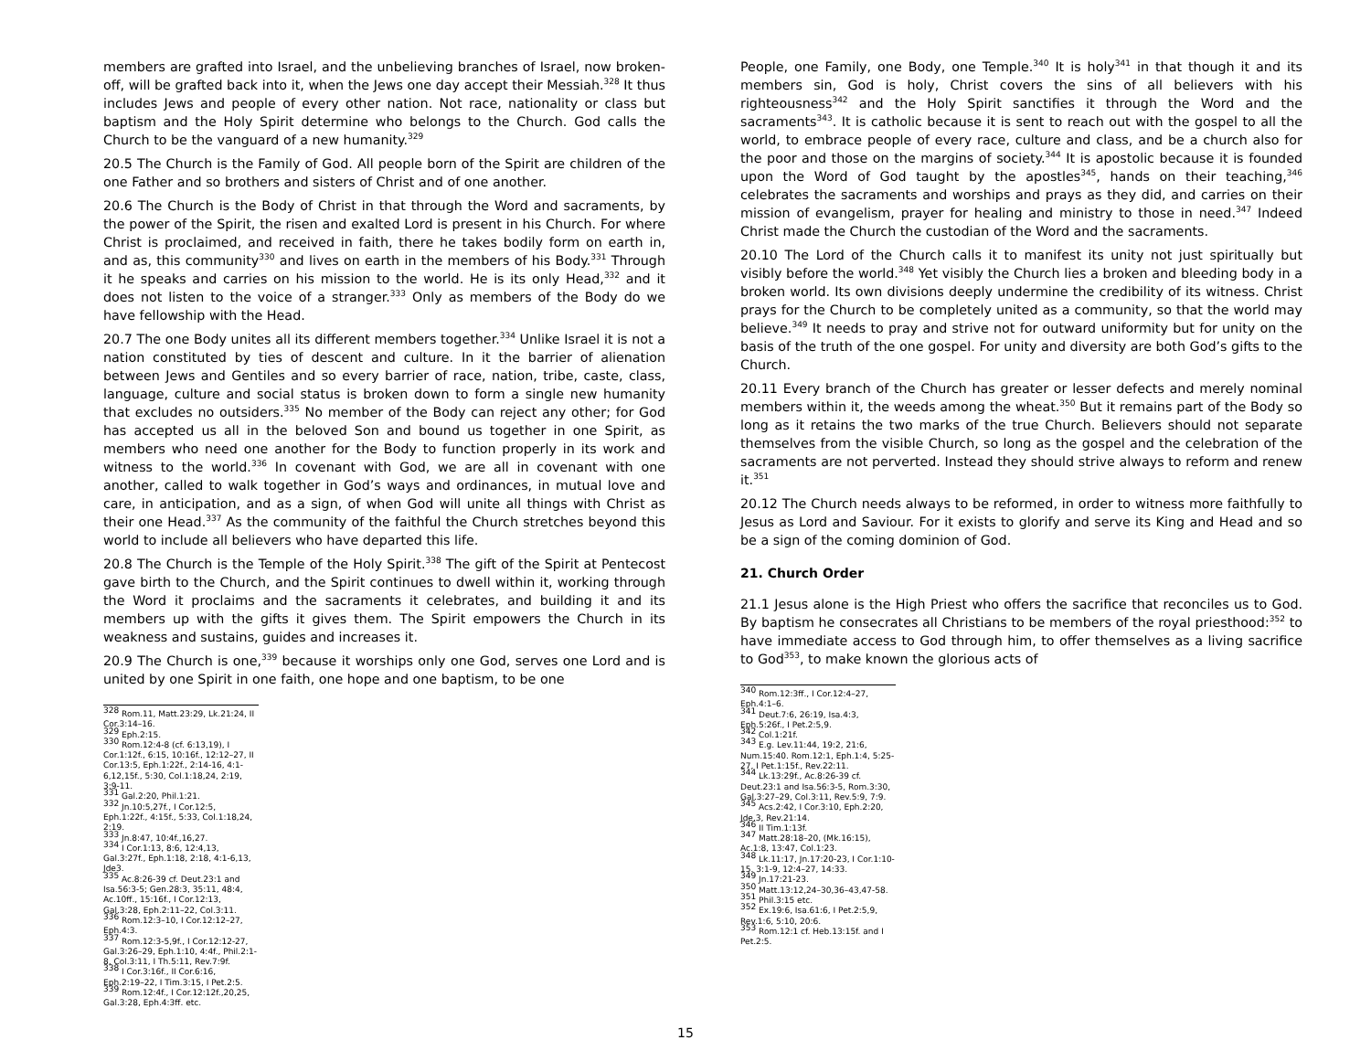members are grafted into Israel, and the unbelieving branches of Israel, now broken-off, will be grafted back into it, when the Jews one day accept their Messiah.<sup>328</sup> It thus includes Jews and people of every other nation. Not race, nationality or class but baptism and the Holy Spirit determine who belongs to the Church. God calls the Church to be the vanguard of a new humanity.<sup>329</sup>
20.5 The Church is the Family of God. All people born of the Spirit are children of the one Father and so brothers and sisters of Christ and of one another.
20.6 The Church is the Body of Christ in that through the Word and sacraments, by the power of the Spirit, the risen and exalted Lord is present in his Church. For where Christ is proclaimed, and received in faith, there he takes bodily form on earth in, and as, this community<sup>330</sup> and lives on earth in the members of his Body.<sup>331</sup> Through it he speaks and carries on his mission to the world. He is its only Head,<sup>332</sup> and it does not listen to the voice of a stranger.<sup>333</sup> Only as members of the Body do we have fellowship with the Head.
20.7 The one Body unites all its different members together.<sup>334</sup> Unlike Israel it is not a nation constituted by ties of descent and culture. In it the barrier of alienation between Jews and Gentiles and so every barrier of race, nation, tribe, caste, class, language, culture and social status is broken down to form a single new humanity that excludes no outsiders.<sup>335</sup> No member of the Body can reject any other; for God has accepted us all in the beloved Son and bound us together in one Spirit, as members who need one another for the Body to function properly in its work and witness to the world.<sup>336</sup> In covenant with God, we are all in covenant with one another, called to walk together in God’s ways and ordinances, in mutual love and care, in anticipation, and as a sign, of when God will unite all things with Christ as their one Head.<sup>337</sup> As the community of the faithful the Church stretches beyond this world to include all believers who have departed this life.
20.8 The Church is the Temple of the Holy Spirit.<sup>338</sup> The gift of the Spirit at Pentecost gave birth to the Church, and the Spirit continues to dwell within it, working through the Word it proclaims and the sacraments it celebrates, and building it and its members up with the gifts it gives them. The Spirit empowers the Church in its weakness and sustains, guides and increases it.
20.9 The Church is one,<sup>339</sup> because it worships only one God, serves one Lord and is united by one Spirit in one faith, one hope and one baptism, to be one
<sup>328</sup> Rom.11, Matt.23:29, Lk.21:24, II Cor.3:14–16.
<sup>329</sup> Eph.2:15.
<sup>330</sup> Rom.12:4-8 (cf. 6:13,19), I Cor.1:12f., 6:15, 10:16f., 12:12–27, II Cor.13:5, Eph.1:22f., 2:14-16, 4:1-6,12,15f., 5:30, Col.1:18,24, 2:19, 3:9-11.
<sup>331</sup> Gal.2:20, Phil.1:21.
<sup>332</sup> Jn.10:5,27f., I Cor.12:5, Eph.1:22f., 4:15f., 5:33, Col.1:18,24, 2:19.
<sup>333</sup> Jn.8:47, 10:4f.,16,27.
<sup>334</sup> I Cor.1:13, 8:6, 12:4,13, Gal.3:27f., Eph.1:18, 2:18, 4:1-6,13, Jde3.
<sup>335</sup> Ac.8:26-39 cf. Deut.23:1 and Isa.56:3-5; Gen.28:3, 35:11, 48:4, Ac.10ff., 15:16f., I Cor.12:13, Gal.3:28, Eph.2:11–22, Col.3:11.
<sup>336</sup> Rom.12:3–10, I Cor.12:12–27, Eph.4:3.
<sup>337</sup> Rom.12:3-5,9f., I Cor.12:12-27, Gal.3:26–29, Eph.1:10, 4:4f., Phil.2:1-8, Col.3:11, I Th.5:11, Rev.7:9f.
<sup>338</sup> I Cor.3:16f., II Cor.6:16, Eph.2:19–22, I Tim.3:15, I Pet.2:5.
<sup>339</sup> Rom.12:4f., I Cor.12:12f.,20,25, Gal.3:28, Eph.4:3ff. etc.
People, one Family, one Body, one Temple.<sup>340</sup> It is holy<sup>341</sup> in that though it and its members sin, God is holy, Christ covers the sins of all believers with his righteousness<sup>342</sup> and the Holy Spirit sanctifies it through the Word and the sacraments<sup>343</sup>. It is catholic because it is sent to reach out with the gospel to all the world, to embrace people of every race, culture and class, and be a church also for the poor and those on the margins of society.<sup>344</sup> It is apostolic because it is founded upon the Word of God taught by the apostles<sup>345</sup>, hands on their teaching,<sup>346</sup> celebrates the sacraments and worships and prays as they did, and carries on their mission of evangelism, prayer for healing and ministry to those in need.<sup>347</sup> Indeed Christ made the Church the custodian of the Word and the sacraments.
20.10 The Lord of the Church calls it to manifest its unity not just spiritually but visibly before the world.<sup>348</sup> Yet visibly the Church lies a broken and bleeding body in a broken world. Its own divisions deeply undermine the credibility of its witness. Christ prays for the Church to be completely united as a community, so that the world may believe.<sup>349</sup> It needs to pray and strive not for outward uniformity but for unity on the basis of the truth of the one gospel. For unity and diversity are both God’s gifts to the Church.
20.11 Every branch of the Church has greater or lesser defects and merely nominal members within it, the weeds among the wheat.<sup>350</sup> But it remains part of the Body so long as it retains the two marks of the true Church. Believers should not separate themselves from the visible Church, so long as the gospel and the celebration of the sacraments are not perverted. Instead they should strive always to reform and renew it.<sup>351</sup>
20.12 The Church needs always to be reformed, in order to witness more faithfully to Jesus as Lord and Saviour. For it exists to glorify and serve its King and Head and so be a sign of the coming dominion of God.
21. Church Order
21.1 Jesus alone is the High Priest who offers the sacrifice that reconciles us to God. By baptism he consecrates all Christians to be members of the royal priesthood:<sup>352</sup> to have immediate access to God through him, to offer themselves as a living sacrifice to God<sup>353</sup>, to make known the glorious acts of
<sup>340</sup> Rom.12:3ff., I Cor.12:4–27, Eph.4:1–6.
<sup>341</sup> Deut.7:6, 26:19, Isa.4:3, Eph.5:26f., I Pet.2:5,9.
<sup>342</sup> Col.1:21f.
<sup>343</sup> E.g. Lev.11:44, 19:2, 21:6, Num.15:40. Rom.12:1, Eph.1:4, 5:25-27, I Pet.1:15f., Rev.22:11.
<sup>344</sup> Lk.13:29f., Ac.8:26-39 cf. Deut.23:1 and Isa.56:3-5, Rom.3:30, Gal.3:27–29, Col.3:11, Rev.5:9, 7:9.
<sup>345</sup> Acs.2:42, I Cor.3:10, Eph.2:20, Jde.3, Rev.21:14.
<sup>346</sup> II Tim.1:13f.
<sup>347</sup> Matt.28:18–20, (Mk.16:15), Ac.1:8, 13:47, Col.1:23.
<sup>348</sup> Lk.11:17, Jn.17:20-23, I Cor.1:10-15. 3:1-9, 12:4–27, 14:33.
<sup>349</sup> Jn.17:21-23.
<sup>350</sup> Matt.13:12,24–30,36–43,47-58.
<sup>351</sup> Phil.3:15 etc.
<sup>352</sup> Ex.19:6, Isa.61:6, I Pet.2:5,9, Rev.1:6, 5:10, 20:6.
<sup>353</sup> Rom.12:1 cf. Heb.13:15f. and I Pet.2:5.
15